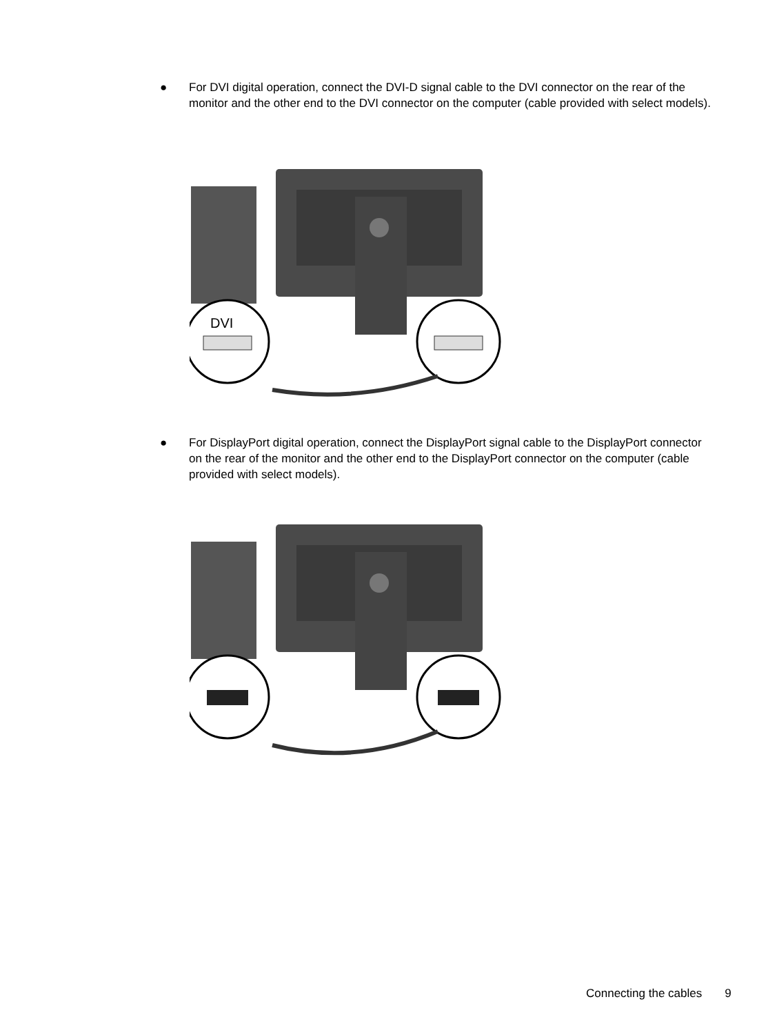●
For DVI digital operation, connect the DVI-D signal cable to the DVI connector on the rear of the monitor and the other end to the DVI connector on the computer (cable provided with select models).
DVI
●
For DisplayPort digital operation, connect the DisplayPort signal cable to the DisplayPort connector on the rear of the monitor and the other end to the DisplayPort connector on the computer (cable provided with select models).
Connecting the cables 9